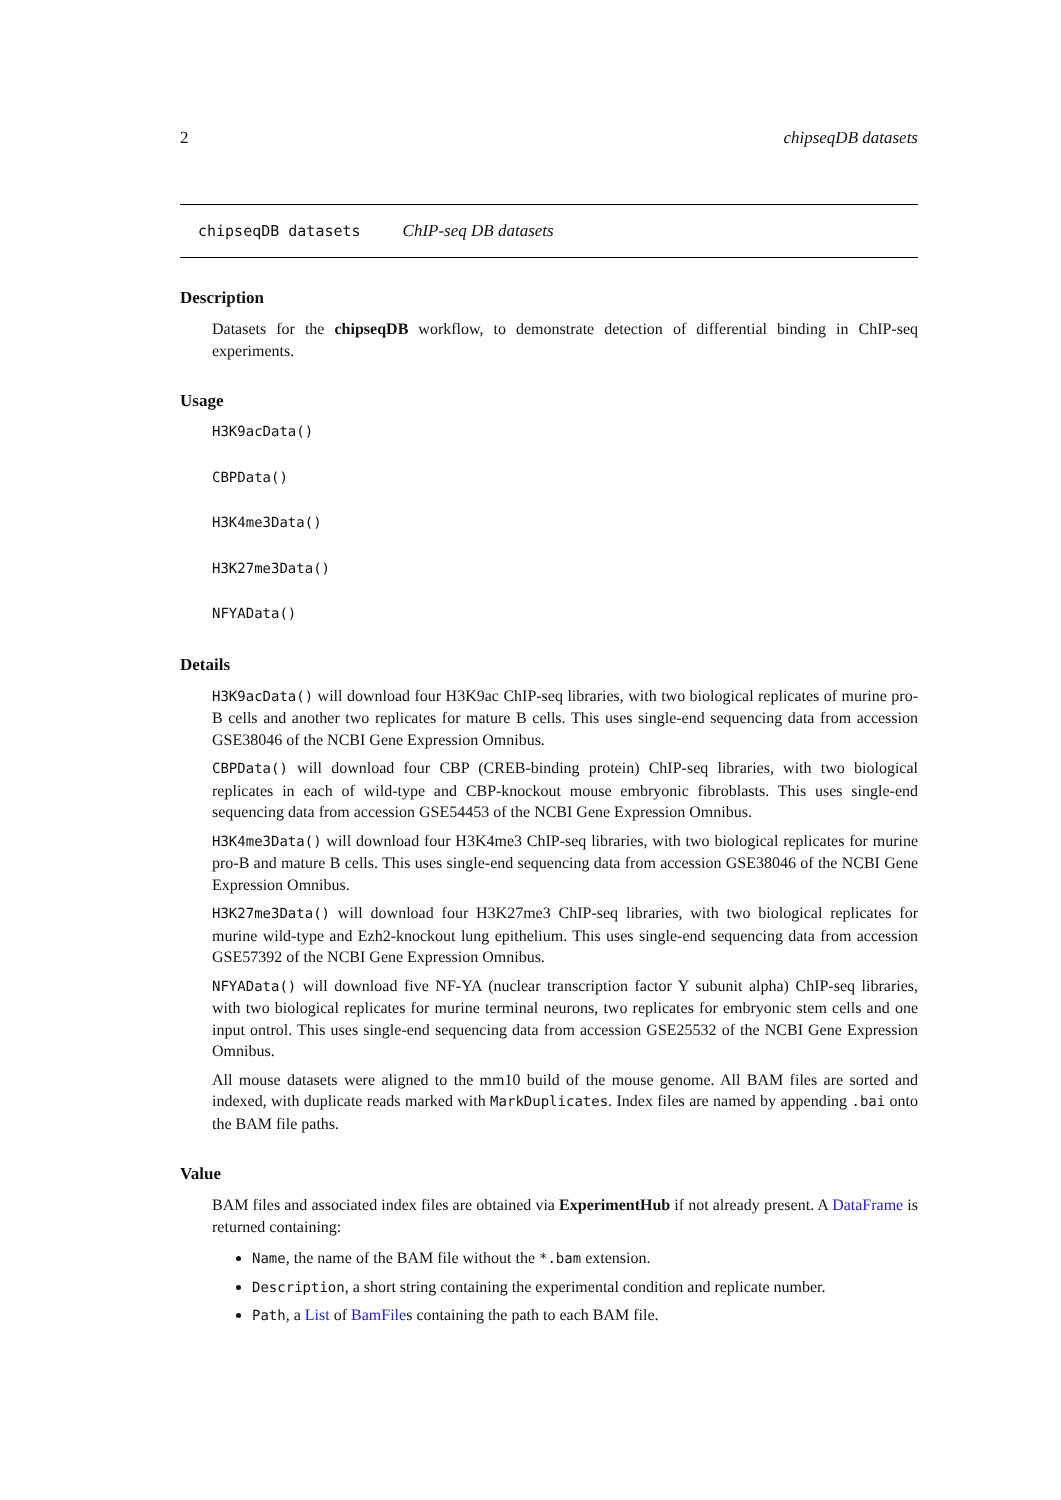2 chipseqDB datasets
chipseqDB datasets ChIP-seq DB datasets
Description
Datasets for the chipseqDB workflow, to demonstrate detection of differential binding in ChIP-seq experiments.
Usage
H3K9acData()
CBPData()
H3K4me3Data()
H3K27me3Data()
NFYAData()
Details
H3K9acData() will download four H3K9ac ChIP-seq libraries, with two biological replicates of murine pro-B cells and another two replicates for mature B cells. This uses single-end sequencing data from accession GSE38046 of the NCBI Gene Expression Omnibus.
CBPData() will download four CBP (CREB-binding protein) ChIP-seq libraries, with two biological replicates in each of wild-type and CBP-knockout mouse embryonic fibroblasts. This uses single-end sequencing data from accession GSE54453 of the NCBI Gene Expression Omnibus.
H3K4me3Data() will download four H3K4me3 ChIP-seq libraries, with two biological replicates for murine pro-B and mature B cells. This uses single-end sequencing data from accession GSE38046 of the NCBI Gene Expression Omnibus.
H3K27me3Data() will download four H3K27me3 ChIP-seq libraries, with two biological replicates for murine wild-type and Ezh2-knockout lung epithelium. This uses single-end sequencing data from accession GSE57392 of the NCBI Gene Expression Omnibus.
NFYAData() will download five NF-YA (nuclear transcription factor Y subunit alpha) ChIP-seq libraries, with two biological replicates for murine terminal neurons, two replicates for embryonic stem cells and one input ontrol. This uses single-end sequencing data from accession GSE25532 of the NCBI Gene Expression Omnibus.
All mouse datasets were aligned to the mm10 build of the mouse genome. All BAM files are sorted and indexed, with duplicate reads marked with MarkDuplicates. Index files are named by appending .bai onto the BAM file paths.
Value
BAM files and associated index files are obtained via ExperimentHub if not already present. A DataFrame is returned containing:
Name, the name of the BAM file without the *.bam extension.
Description, a short string containing the experimental condition and replicate number.
Path, a List of BamFiles containing the path to each BAM file.